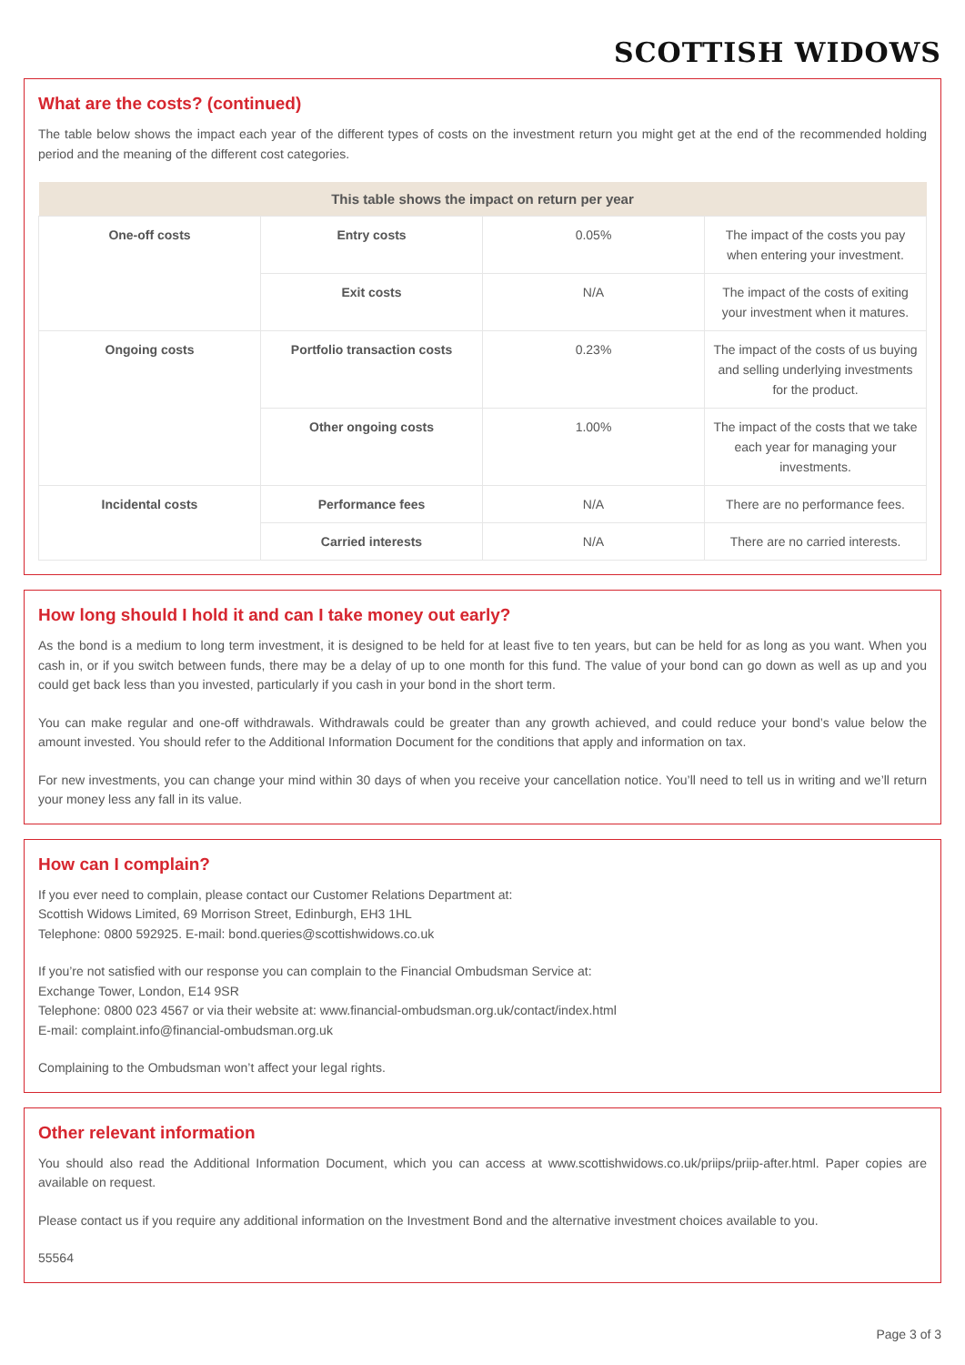SCOTTISH WIDOWS
What are the costs? (continued)
The table below shows the impact each year of the different types of costs on the investment return you might get at the end of the recommended holding period and the meaning of the different cost categories.
| This table shows the impact on return per year | | | |
| --- | --- | --- | --- |
| One-off costs | Entry costs | 0.05% | The impact of the costs you pay when entering your investment. |
| | Exit costs | N/A | The impact of the costs of exiting your investment when it matures. |
| Ongoing costs | Portfolio transaction costs | 0.23% | The impact of the costs of us buying and selling underlying investments for the product. |
| | Other ongoing costs | 1.00% | The impact of the costs that we take each year for managing your investments. |
| Incidental costs | Performance fees | N/A | There are no performance fees. |
| | Carried interests | N/A | There are no carried interests. |
How long should I hold it and can I take money out early?
As the bond is a medium to long term investment, it is designed to be held for at least five to ten years, but can be held for as long as you want. When you cash in, or if you switch between funds, there may be a delay of up to one month for this fund. The value of your bond can go down as well as up and you could get back less than you invested, particularly if you cash in your bond in the short term.
You can make regular and one-off withdrawals. Withdrawals could be greater than any growth achieved, and could reduce your bond’s value below the amount invested. You should refer to the Additional Information Document for the conditions that apply and information on tax.
For new investments, you can change your mind within 30 days of when you receive your cancellation notice. You’ll need to tell us in writing and we’ll return your money less any fall in its value.
How can I complain?
If you ever need to complain, please contact our Customer Relations Department at:
Scottish Widows Limited, 69 Morrison Street, Edinburgh, EH3 1HL
Telephone: 0800 592925. E-mail: bond.queries@scottishwidows.co.uk
If you’re not satisfied with our response you can complain to the Financial Ombudsman Service at:
Exchange Tower, London, E14 9SR
Telephone: 0800 023 4567 or via their website at: www.financial-ombudsman.org.uk/contact/index.html
E-mail: complaint.info@financial-ombudsman.org.uk
Complaining to the Ombudsman won’t affect your legal rights.
Other relevant information
You should also read the Additional Information Document, which you can access at www.scottishwidows.co.uk/priips/priip-after.html. Paper copies are available on request.
Please contact us if you require any additional information on the Investment Bond and the alternative investment choices available to you.
55564
Page 3 of 3